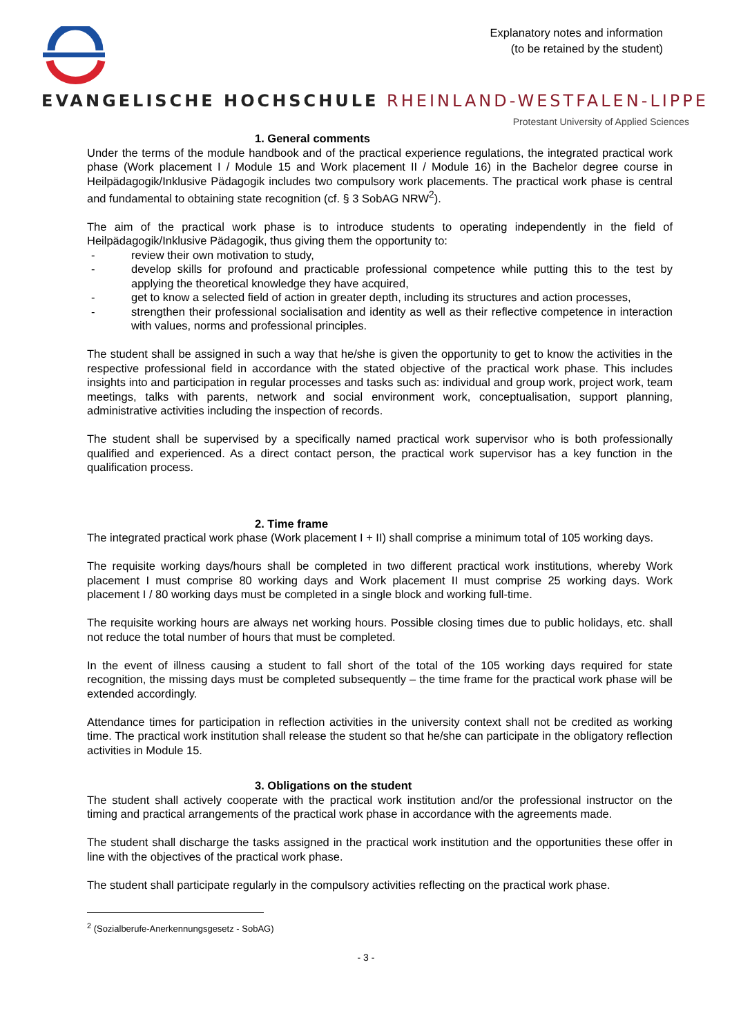Explanatory notes and information
(to be retained by the student)
EVANGELISCHE HOCHSCHULE RHEINLAND-WESTFALEN-LIPPE
Protestant University of Applied Sciences
1. General comments
Under the terms of the module handbook and of the practical experience regulations, the integrated practical work phase (Work placement I / Module 15 and Work placement II / Module 16) in the Bachelor degree course in Heilpädagogik/Inklusive Pädagogik includes two compulsory work placements. The practical work phase is central and fundamental to obtaining state recognition (cf. § 3 SobAG NRW<sup>2</sup>).
The aim of the practical work phase is to introduce students to operating independently in the field of Heilpädagogik/Inklusive Pädagogik, thus giving them the opportunity to:
- review their own motivation to study,
- develop skills for profound and practicable professional competence while putting this to the test by applying the theoretical knowledge they have acquired,
- get to know a selected field of action in greater depth, including its structures and action processes,
- strengthen their professional socialisation and identity as well as their reflective competence in interaction with values, norms and professional principles.
The student shall be assigned in such a way that he/she is given the opportunity to get to know the activities in the respective professional field in accordance with the stated objective of the practical work phase. This includes insights into and participation in regular processes and tasks such as: individual and group work, project work, team meetings, talks with parents, network and social environment work, conceptualisation, support planning, administrative activities including the inspection of records.
The student shall be supervised by a specifically named practical work supervisor who is both professionally qualified and experienced. As a direct contact person, the practical work supervisor has a key function in the qualification process.
2. Time frame
The integrated practical work phase (Work placement I + II) shall comprise a minimum total of 105 working days.
The requisite working days/hours shall be completed in two different practical work institutions, whereby Work placement I must comprise 80 working days and Work placement II must comprise 25 working days. Work placement I / 80 working days must be completed in a single block and working full-time.
The requisite working hours are always net working hours. Possible closing times due to public holidays, etc. shall not reduce the total number of hours that must be completed.
In the event of illness causing a student to fall short of the total of the 105 working days required for state recognition, the missing days must be completed subsequently – the time frame for the practical work phase will be extended accordingly.
Attendance times for participation in reflection activities in the university context shall not be credited as working time. The practical work institution shall release the student so that he/she can participate in the obligatory reflection activities in Module 15.
3. Obligations on the student
The student shall actively cooperate with the practical work institution and/or the professional instructor on the timing and practical arrangements of the practical work phase in accordance with the agreements made.
The student shall discharge the tasks assigned in the practical work institution and the opportunities these offer in line with the objectives of the practical work phase.
The student shall participate regularly in the compulsory activities reflecting on the practical work phase.
<sup>2</sup> (Sozialberufe-Anerkennungsgesetz - SobAG)
- 3 -